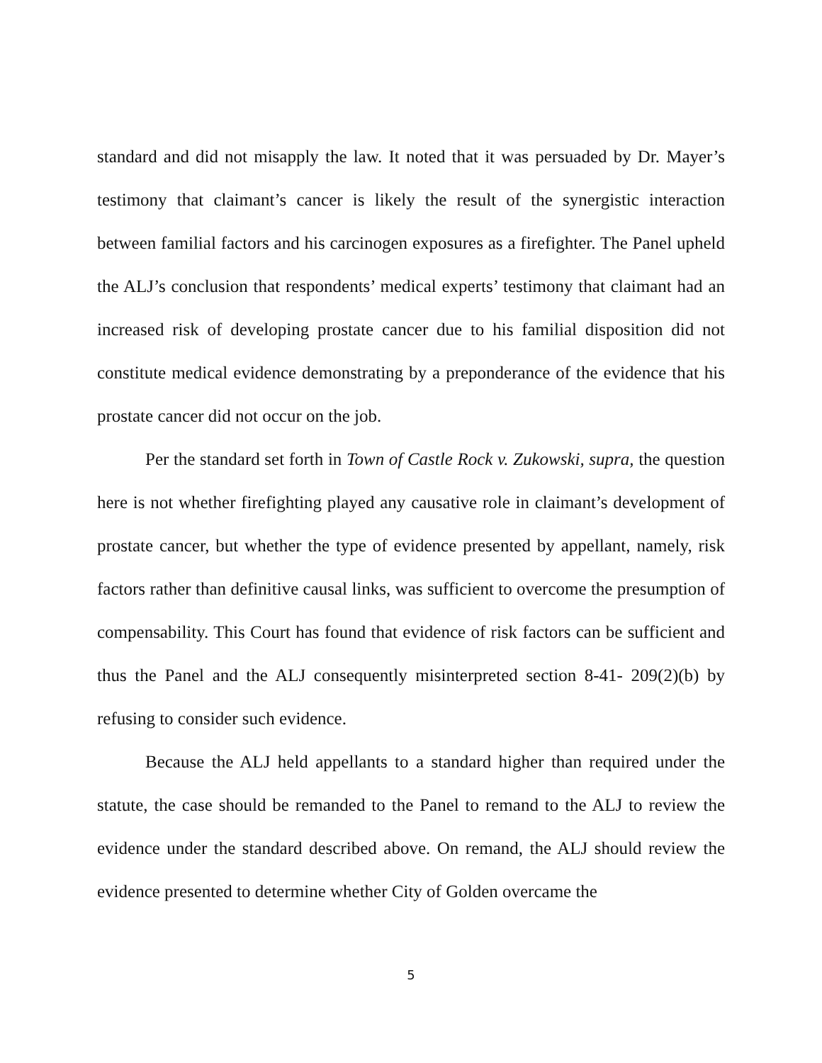standard and did not misapply the law. It noted that it was persuaded by Dr. Mayer’s testimony that claimant’s cancer is likely the result of the synergistic interaction between familial factors and his carcinogen exposures as a firefighter. The Panel upheld the ALJ’s conclusion that respondents’ medical experts’ testimony that claimant had an increased risk of developing prostate cancer due to his familial disposition did not constitute medical evidence demonstrating by a preponderance of the evidence that his prostate cancer did not occur on the job.
Per the standard set forth in Town of Castle Rock v. Zukowski, supra, the question here is not whether firefighting played any causative role in claimant’s development of prostate cancer, but whether the type of evidence presented by appellant, namely, risk factors rather than definitive causal links, was sufficient to overcome the presumption of compensability. This Court has found that evidence of risk factors can be sufficient and thus the Panel and the ALJ consequently misinterpreted section 8-41- 209(2)(b) by refusing to consider such evidence.
Because the ALJ held appellants to a standard higher than required under the statute, the case should be remanded to the Panel to remand to the ALJ to review the evidence under the standard described above. On remand, the ALJ should review the evidence presented to determine whether City of Golden overcame the
5